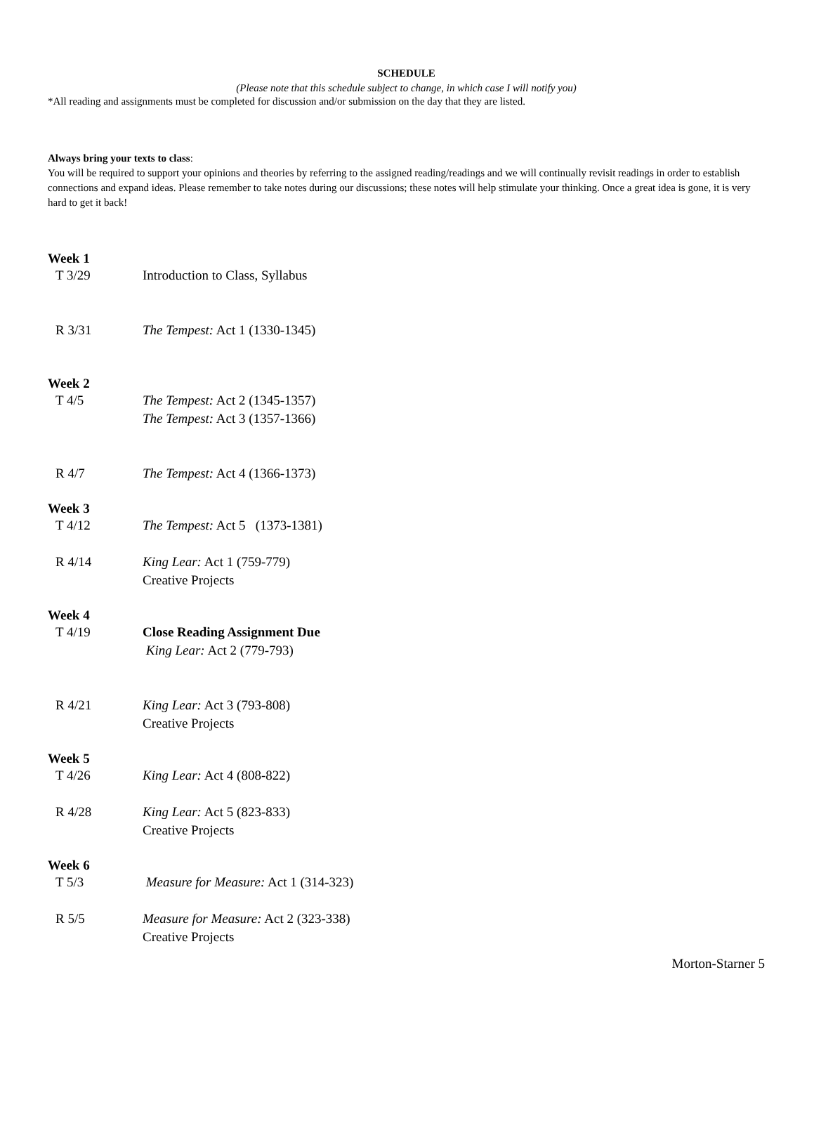SCHEDULE
(Please note that this schedule subject to change, in which case I will notify you)
*All reading and assignments must be completed for discussion and/or submission on the day that they are listed.
Always bring your texts to class:
You will be required to support your opinions and theories by referring to the assigned reading/readings and we will continually revisit readings in order to establish connections and expand ideas. Please remember to take notes during our discussions; these notes will help stimulate your thinking. Once a great idea is gone, it is very hard to get it back!
Week 1
T 3/29 Introduction to Class, Syllabus
R 3/31 The Tempest: Act 1 (1330-1345)
Week 2
T 4/5 The Tempest: Act 2 (1345-1357)
The Tempest: Act 3 (1357-1366)
R 4/7 The Tempest: Act 4 (1366-1373)
Week 3
T 4/12 The Tempest: Act 5 (1373-1381)
R 4/14 King Lear: Act 1 (759-779)
Creative Projects
Week 4
T 4/19 Close Reading Assignment Due
King Lear: Act 2 (779-793)
R 4/21 King Lear: Act 3 (793-808)
Creative Projects
Week 5
T 4/26 King Lear: Act 4 (808-822)
R 4/28 King Lear: Act 5 (823-833)
Creative Projects
Week 6
T 5/3 Measure for Measure: Act 1 (314-323)
R 5/5 Measure for Measure: Act 2 (323-338)
Creative Projects
Morton-Starner 5